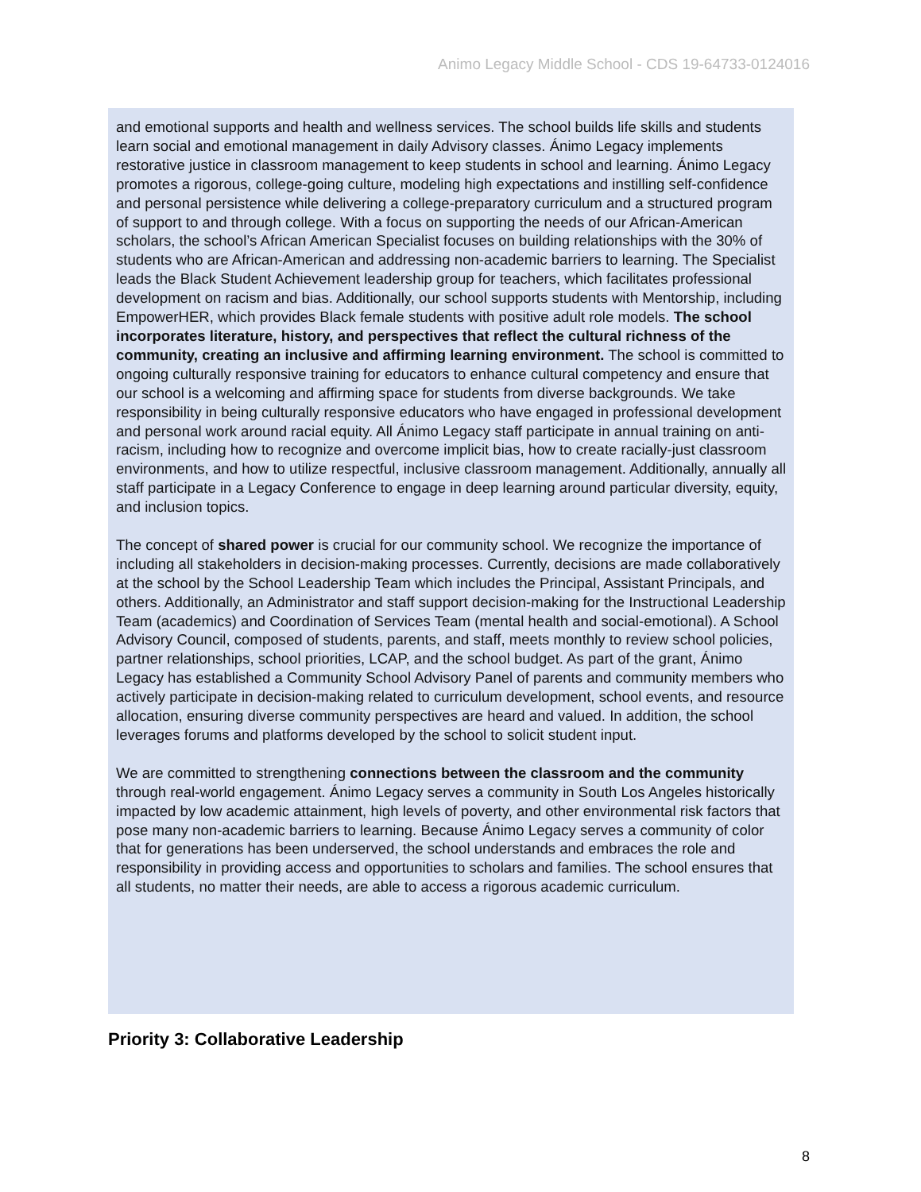Animo Legacy Middle School - CDS 19-64733-0124016
and emotional supports and health and wellness services. The school builds life skills and students learn social and emotional management in daily Advisory classes. Ánimo Legacy implements restorative justice in classroom management to keep students in school and learning. Ánimo Legacy promotes a rigorous, college-going culture, modeling high expectations and instilling self-confidence and personal persistence while delivering a college-preparatory curriculum and a structured program of support to and through college. With a focus on supporting the needs of our African-American scholars, the school’s African American Specialist focuses on building relationships with the 30% of students who are African-American and addressing non-academic barriers to learning. The Specialist leads the Black Student Achievement leadership group for teachers, which facilitates professional development on racism and bias. Additionally, our school supports students with Mentorship, including EmpowerHER, which provides Black female students with positive adult role models. The school incorporates literature, history, and perspectives that reflect the cultural richness of the community, creating an inclusive and affirming learning environment. The school is committed to ongoing culturally responsive training for educators to enhance cultural competency and ensure that our school is a welcoming and affirming space for students from diverse backgrounds. We take responsibility in being culturally responsive educators who have engaged in professional development and personal work around racial equity. All Ánimo Legacy staff participate in annual training on anti-racism, including how to recognize and overcome implicit bias, how to create racially-just classroom environments, and how to utilize respectful, inclusive classroom management. Additionally, annually all staff participate in a Legacy Conference to engage in deep learning around particular diversity, equity, and inclusion topics.
The concept of shared power is crucial for our community school. We recognize the importance of including all stakeholders in decision-making processes. Currently, decisions are made collaboratively at the school by the School Leadership Team which includes the Principal, Assistant Principals, and others. Additionally, an Administrator and staff support decision-making for the Instructional Leadership Team (academics) and Coordination of Services Team (mental health and social-emotional). A School Advisory Council, composed of students, parents, and staff, meets monthly to review school policies, partner relationships, school priorities, LCAP, and the school budget. As part of the grant, Ánimo Legacy has established a Community School Advisory Panel of parents and community members who actively participate in decision-making related to curriculum development, school events, and resource allocation, ensuring diverse community perspectives are heard and valued. In addition, the school leverages forums and platforms developed by the school to solicit student input.
We are committed to strengthening connections between the classroom and the community through real-world engagement. Ánimo Legacy serves a community in South Los Angeles historically impacted by low academic attainment, high levels of poverty, and other environmental risk factors that pose many non-academic barriers to learning. Because Ánimo Legacy serves a community of color that for generations has been underserved, the school understands and embraces the role and responsibility in providing access and opportunities to scholars and families. The school ensures that all students, no matter their needs, are able to access a rigorous academic curriculum.
Priority 3: Collaborative Leadership
8